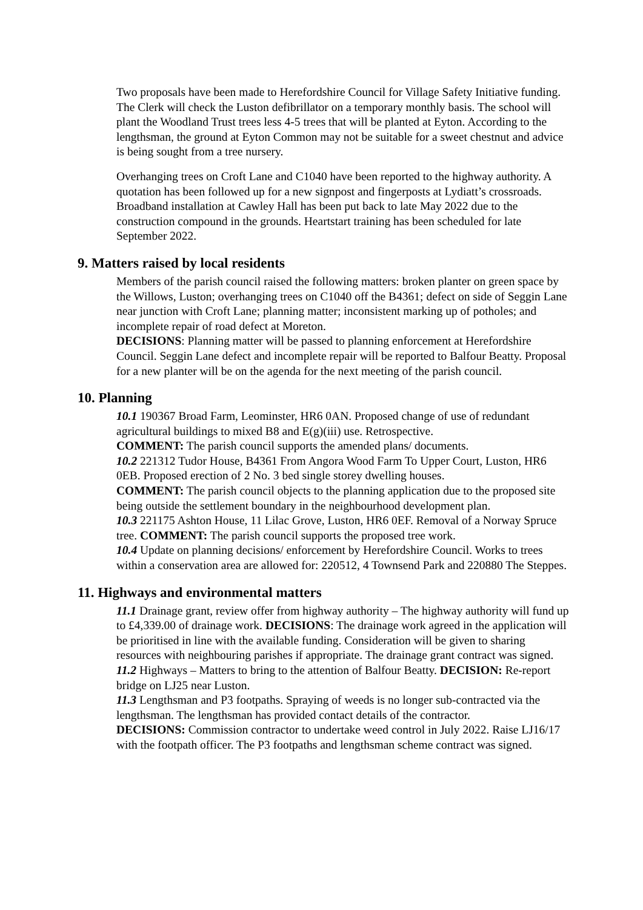Two proposals have been made to Herefordshire Council for Village Safety Initiative funding. The Clerk will check the Luston defibrillator on a temporary monthly basis. The school will plant the Woodland Trust trees less 4-5 trees that will be planted at Eyton. According to the lengthsman, the ground at Eyton Common may not be suitable for a sweet chestnut and advice is being sought from a tree nursery.
Overhanging trees on Croft Lane and C1040 have been reported to the highway authority. A quotation has been followed up for a new signpost and fingerposts at Lydiatt’s crossroads. Broadband installation at Cawley Hall has been put back to late May 2022 due to the construction compound in the grounds. Heartstart training has been scheduled for late September 2022.
9. Matters raised by local residents
Members of the parish council raised the following matters: broken planter on green space by the Willows, Luston; overhanging trees on C1040 off the B4361; defect on side of Seggin Lane near junction with Croft Lane; planning matter; inconsistent marking up of potholes; and incomplete repair of road defect at Moreton.
DECISIONS: Planning matter will be passed to planning enforcement at Herefordshire Council. Seggin Lane defect and incomplete repair will be reported to Balfour Beatty. Proposal for a new planter will be on the agenda for the next meeting of the parish council.
10. Planning
10.1 190367 Broad Farm, Leominster, HR6 0AN. Proposed change of use of redundant agricultural buildings to mixed B8 and E(g)(iii) use. Retrospective.
COMMENT: The parish council supports the amended plans/ documents.
10.2 221312 Tudor House, B4361 From Angora Wood Farm To Upper Court, Luston, HR6 0EB. Proposed erection of 2 No. 3 bed single storey dwelling houses.
COMMENT: The parish council objects to the planning application due to the proposed site being outside the settlement boundary in the neighbourhood development plan.
10.3 221175 Ashton House, 11 Lilac Grove, Luston, HR6 0EF. Removal of a Norway Spruce tree. COMMENT: The parish council supports the proposed tree work.
10.4 Update on planning decisions/ enforcement by Herefordshire Council. Works to trees within a conservation area are allowed for: 220512, 4 Townsend Park and 220880 The Steppes.
11. Highways and environmental matters
11.1 Drainage grant, review offer from highway authority – The highway authority will fund up to £4,339.00 of drainage work. DECISIONS: The drainage work agreed in the application will be prioritised in line with the available funding. Consideration will be given to sharing resources with neighbouring parishes if appropriate. The drainage grant contract was signed.
11.2 Highways – Matters to bring to the attention of Balfour Beatty. DECISION: Re-report bridge on LJ25 near Luston.
11.3 Lengthsman and P3 footpaths. Spraying of weeds is no longer sub-contracted via the lengthsman. The lengthsman has provided contact details of the contractor.
DECISIONS: Commission contractor to undertake weed control in July 2022. Raise LJ16/17 with the footpath officer. The P3 footpaths and lengthsman scheme contract was signed.